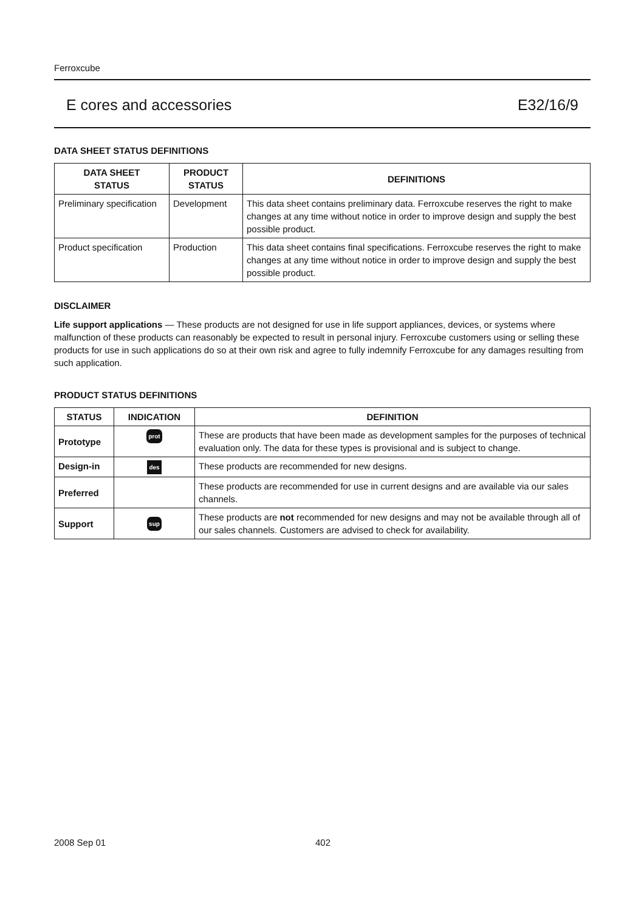Ferroxcube
E cores and accessories E32/16/9
DATA SHEET STATUS DEFINITIONS
| DATA SHEET STATUS | PRODUCT STATUS | DEFINITIONS |
| --- | --- | --- |
| Preliminary specification | Development | This data sheet contains preliminary data. Ferroxcube reserves the right to make changes at any time without notice in order to improve design and supply the best possible product. |
| Product specification | Production | This data sheet contains final specifications. Ferroxcube reserves the right to make changes at any time without notice in order to improve design and supply the best possible product. |
DISCLAIMER
Life support applications — These products are not designed for use in life support appliances, devices, or systems where malfunction of these products can reasonably be expected to result in personal injury. Ferroxcube customers using or selling these products for use in such applications do so at their own risk and agree to fully indemnify Ferroxcube for any damages resulting from such application.
PRODUCT STATUS DEFINITIONS
| STATUS | INDICATION | DEFINITION |
| --- | --- | --- |
| Prototype | prot | These are products that have been made as development samples for the purposes of technical evaluation only. The data for these types is provisional and is subject to change. |
| Design-in | des | These products are recommended for new designs. |
| Preferred | | These products are recommended for use in current designs and are available via our sales channels. |
| Support | sup | These products are not recommended for new designs and may not be available through all of our sales channels. Customers are advised to check for availability. |
2008 Sep 01 402